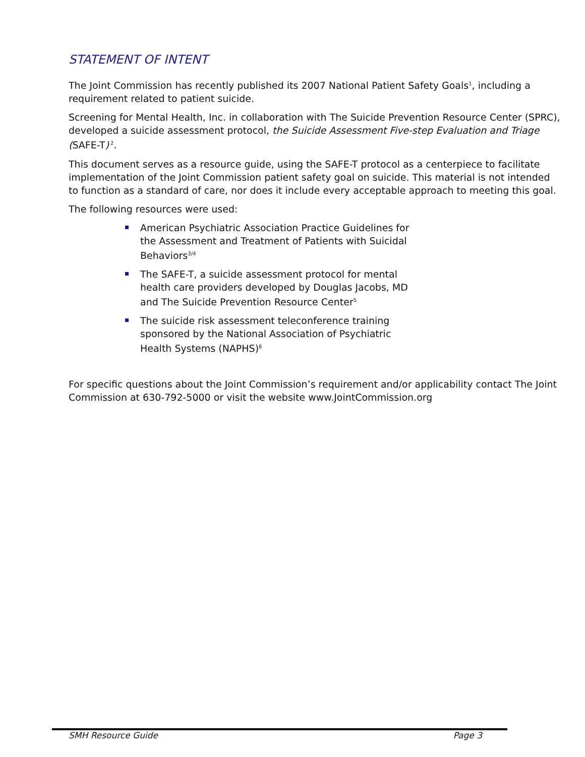STATEMENT OF INTENT
The Joint Commission has recently published its 2007 National Patient Safety Goals<sup>1</sup>, including a requirement related to patient suicide.
Screening for Mental Health, Inc. in collaboration with The Suicide Prevention Resource Center (SPRC), developed a suicide assessment protocol, the Suicide Assessment Five-step Evaluation and Triage (SAFE-T)<sup>2</sup>.
This document serves as a resource guide, using the SAFE-T protocol as a centerpiece to facilitate implementation of the Joint Commission patient safety goal on suicide. This material is not intended to function as a standard of care, nor does it include every acceptable approach to meeting this goal.
The following resources were used:
American Psychiatric Association Practice Guidelines for the Assessment and Treatment of Patients with Suicidal Behaviors<sup>3/4</sup>
The SAFE-T, a suicide assessment protocol for mental health care providers developed by Douglas Jacobs, MD and The Suicide Prevention Resource Center<sup>5</sup>
The suicide risk assessment teleconference training sponsored by the National Association of Psychiatric Health Systems (NAPHS)<sup>6</sup>
For specific questions about the Joint Commission’s requirement and/or applicability contact The Joint Commission at 630-792-5000 or visit the website www.JointCommission.org
SMH Resource Guide Page 3